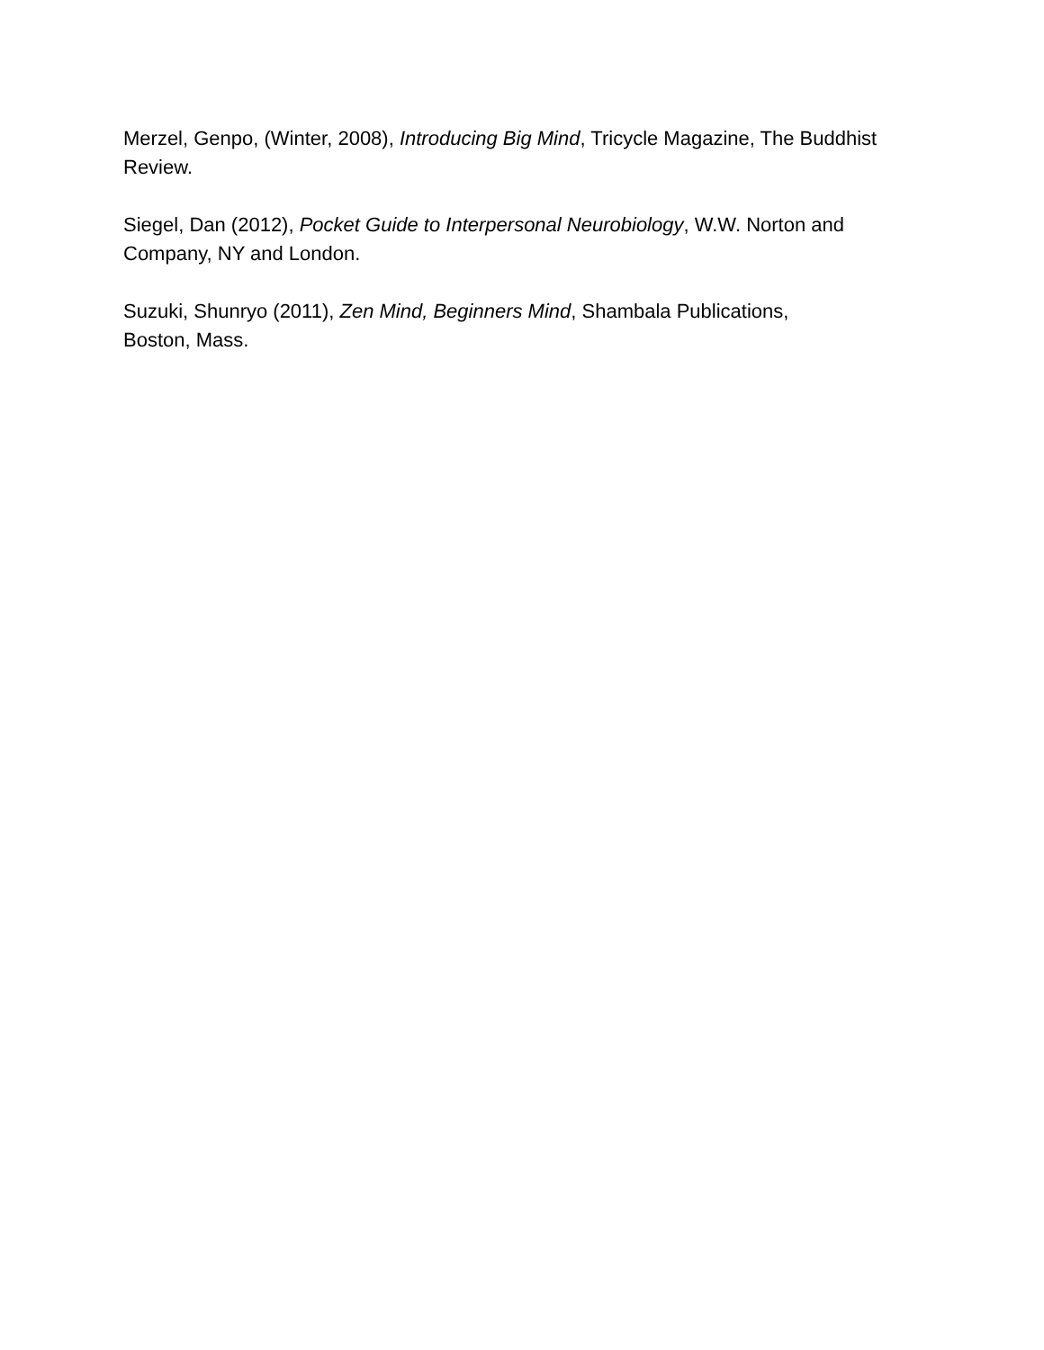Merzel, Genpo, (Winter, 2008), Introducing Big Mind, Tricycle Magazine, The Buddhist Review.
Siegel, Dan (2012), Pocket Guide to Interpersonal Neurobiology, W.W. Norton and Company, NY and London.
Suzuki, Shunryo (2011), Zen Mind, Beginners Mind, Shambala Publications,
Boston, Mass.